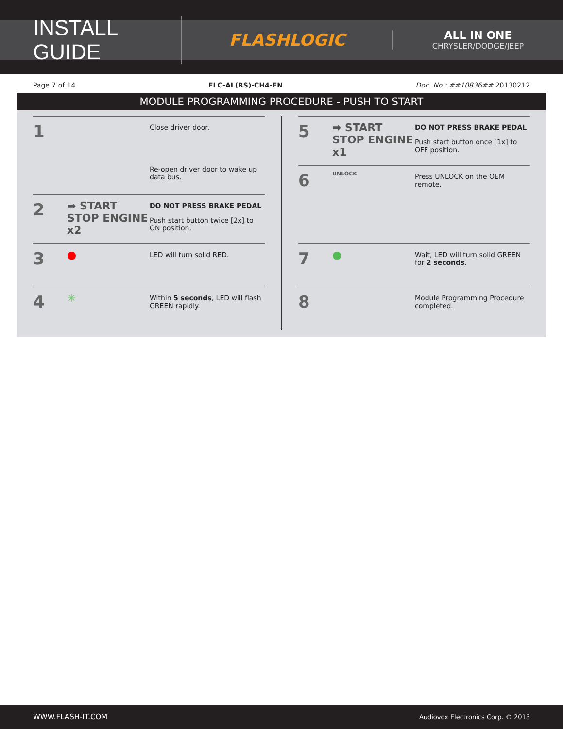INSTALL GUIDE
FLASHLOGIC
ALL IN ONE
CHRYSLER/DODGE/JEEP
Page 7 of 14 FLC-AL(RS)-CH4-EN Doc. No.: ##10836## 20130212
MODULE PROGRAMMING PROCEDURE - PUSH TO START
1
Close driver door.
Re-open driver door to wake up data bus.
2
➡ START STOP ENGINE x2
DO NOT PRESS BRAKE PEDAL
Push start button twice [2x] to ON position.
3
●
LED will turn solid RED.
4
✳
Within 5 seconds, LED will flash GREEN rapidly.
5
➡ START STOP ENGINE x1
DO NOT PRESS BRAKE PEDAL
Push start button once [1x] to OFF position.
6
UNLOCK
Press UNLOCK on the OEM remote.
7
●
Wait, LED will turn solid GREEN for 2 seconds.
8
Module Programming Procedure completed.
WWW.FLASH-IT.COM Audiovox Electronics Corp. © 2013